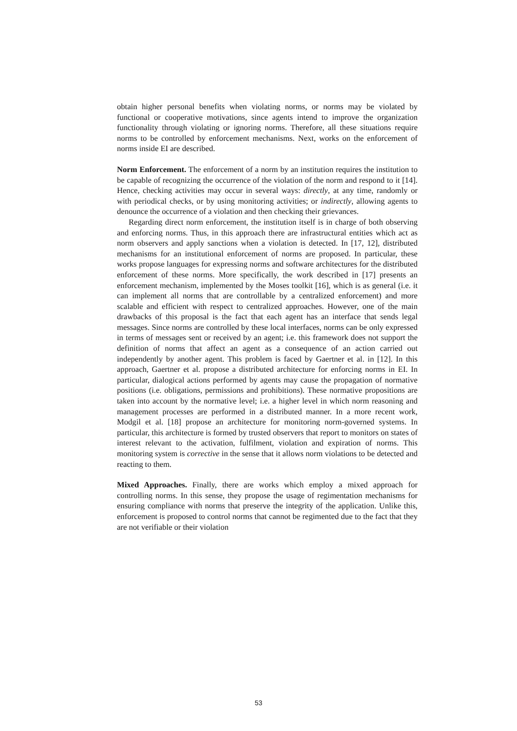obtain higher personal benefits when violating norms, or norms may be violated by functional or cooperative motivations, since agents intend to improve the organization functionality through violating or ignoring norms. Therefore, all these situations require norms to be controlled by enforcement mechanisms. Next, works on the enforcement of norms inside EI are described.
Norm Enforcement. The enforcement of a norm by an institution requires the institution to be capable of recognizing the occurrence of the violation of the norm and respond to it [14]. Hence, checking activities may occur in several ways: directly, at any time, randomly or with periodical checks, or by using monitoring activities; or indirectly, allowing agents to denounce the occurrence of a violation and then checking their grievances.
Regarding direct norm enforcement, the institution itself is in charge of both observing and enforcing norms. Thus, in this approach there are infrastructural entities which act as norm observers and apply sanctions when a violation is detected. In [17, 12], distributed mechanisms for an institutional enforcement of norms are proposed. In particular, these works propose languages for expressing norms and software architectures for the distributed enforcement of these norms. More specifically, the work described in [17] presents an enforcement mechanism, implemented by the Moses toolkit [16], which is as general (i.e. it can implement all norms that are controllable by a centralized enforcement) and more scalable and efficient with respect to centralized approaches. However, one of the main drawbacks of this proposal is the fact that each agent has an interface that sends legal messages. Since norms are controlled by these local interfaces, norms can be only expressed in terms of messages sent or received by an agent; i.e. this framework does not support the definition of norms that affect an agent as a consequence of an action carried out independently by another agent. This problem is faced by Gaertner et al. in [12]. In this approach, Gaertner et al. propose a distributed architecture for enforcing norms in EI. In particular, dialogical actions performed by agents may cause the propagation of normative positions (i.e. obligations, permissions and prohibitions). These normative propositions are taken into account by the normative level; i.e. a higher level in which norm reasoning and management processes are performed in a distributed manner. In a more recent work, Modgil et al. [18] propose an architecture for monitoring norm-governed systems. In particular, this architecture is formed by trusted observers that report to monitors on states of interest relevant to the activation, fulfilment, violation and expiration of norms. This monitoring system is corrective in the sense that it allows norm violations to be detected and reacting to them.
Mixed Approaches. Finally, there are works which employ a mixed approach for controlling norms. In this sense, they propose the usage of regimentation mechanisms for ensuring compliance with norms that preserve the integrity of the application. Unlike this, enforcement is proposed to control norms that cannot be regimented due to the fact that they are not verifiable or their violation
53